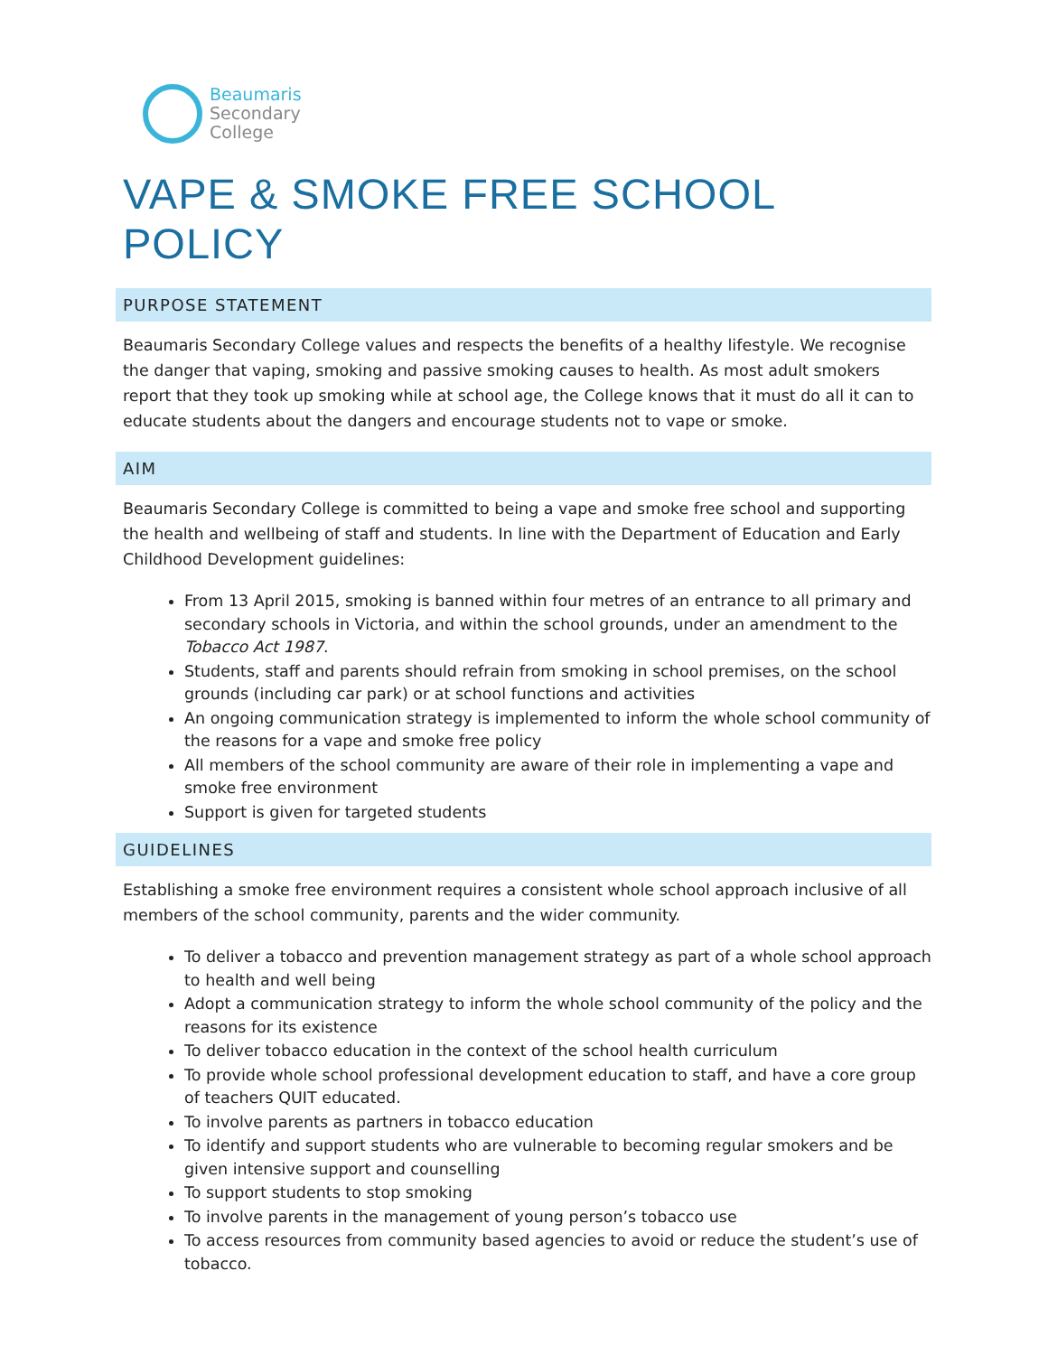Beaumaris
Secondary
College
VAPE & SMOKE FREE SCHOOL POLICY
PURPOSE STATEMENT
Beaumaris Secondary College values and respects the benefits of a healthy lifestyle. We recognise the danger that vaping, smoking and passive smoking causes to health. As most adult smokers report that they took up smoking while at school age, the College knows that it must do all it can to educate students about the dangers and encourage students not to vape or smoke.
AIM
Beaumaris Secondary College is committed to being a vape and smoke free school and supporting the health and wellbeing of staff and students. In line with the Department of Education and Early Childhood Development guidelines:
From 13 April 2015, smoking is banned within four metres of an entrance to all primary and secondary schools in Victoria, and within the school grounds, under an amendment to the Tobacco Act 1987.
Students, staff and parents should refrain from smoking in school premises, on the school grounds (including car park) or at school functions and activities
An ongoing communication strategy is implemented to inform the whole school community of the reasons for a vape and smoke free policy
All members of the school community are aware of their role in implementing a vape and smoke free environment
Support is given for targeted students
GUIDELINES
Establishing a smoke free environment requires a consistent whole school approach inclusive of all members of the school community, parents and the wider community.
To deliver a tobacco and prevention management strategy as part of a whole school approach to health and well being
Adopt a communication strategy to inform the whole school community of the policy and the reasons for its existence
To deliver tobacco education in the context of the school health curriculum
To provide whole school professional development education to staff, and have a core group of teachers QUIT educated.
To involve parents as partners in tobacco education
To identify and support students who are vulnerable to becoming regular smokers and be given intensive support and counselling
To support students to stop smoking
To involve parents in the management of young person’s tobacco use
To access resources from community based agencies to avoid or reduce the student’s use of tobacco.